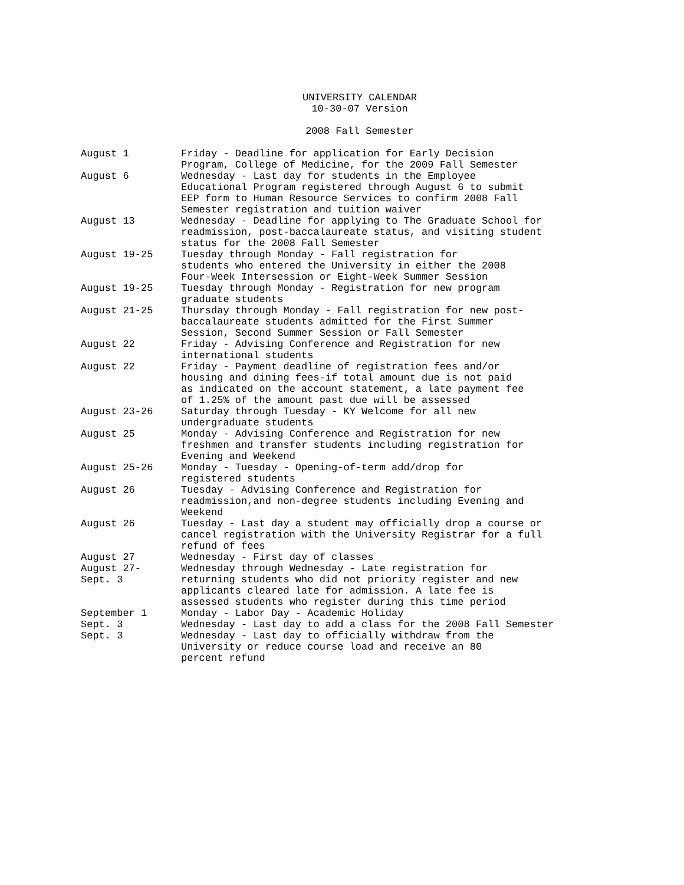UNIVERSITY CALENDAR
10-30-07 Version
2008 Fall Semester
August 1 Friday - Deadline for application for Early Decision
Program, College of Medicine, for the 2009 Fall Semester
August 6 Wednesday - Last day for students in the Employee
Educational Program registered through August 6 to submit
EEP form to Human Resource Services to confirm 2008 Fall
Semester registration and tuition waiver
August 13 Wednesday - Deadline for applying to The Graduate School for
readmission, post-baccalaureate status, and visiting student
status for the 2008 Fall Semester
August 19-25 Tuesday through Monday - Fall registration for
students who entered the University in either the 2008
Four-Week Intersession or Eight-Week Summer Session
August 19-25 Tuesday through Monday - Registration for new program
graduate students
August 21-25 Thursday through Monday - Fall registration for new post-
baccalaureate students admitted for the First Summer
Session, Second Summer Session or Fall Semester
August 22 Friday - Advising Conference and Registration for new
international students
August 22 Friday - Payment deadline of registration fees and/or
housing and dining fees-if total amount due is not paid
as indicated on the account statement, a late payment fee
of 1.25% of the amount past due will be assessed
August 23-26 Saturday through Tuesday - KY Welcome for all new
undergraduate students
August 25 Monday - Advising Conference and Registration for new
freshmen and transfer students including registration for
Evening and Weekend
August 25-26 Monday - Tuesday - Opening-of-term add/drop for
registered students
August 26 Tuesday - Advising Conference and Registration for
readmission,and non-degree students including Evening and
Weekend
August 26 Tuesday - Last day a student may officially drop a course or
cancel registration with the University Registrar for a full
refund of fees
August 27 Wednesday - First day of classes
August 27-
Sept. 3
Wednesday through Wednesday - Late registration for
returning students who did not priority register and new
applicants cleared late for admission. A late fee is
assessed students who register during this time period
September 1 Monday - Labor Day - Academic Holiday
Sept. 3 Wednesday - Last day to add a class for the 2008 Fall Semester
Sept. 3 Wednesday - Last day to officially withdraw from the
University or reduce course load and receive an 80
percent refund